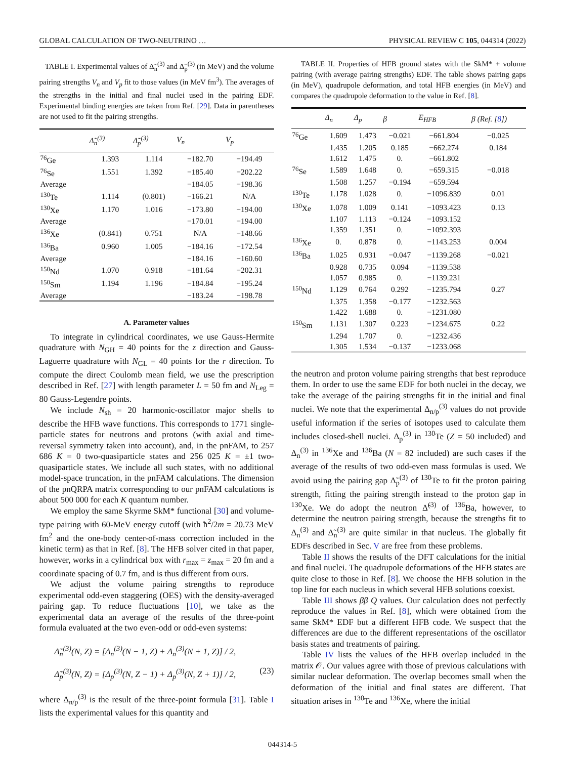GLOBAL CALCULATION OF TWO-NEUTRINO … PHYSICAL REVIEW C 105, 044314 (2022)
TABLE I. Experimental values of Δ̃<sub>n</sub><sup>(3)</sup> and Δ̃<sub>p</sub><sup>(3)</sup> (in MeV) and the volume pairing strengths V<sub>n</sub> and V<sub>p</sub> fit to those values (in MeV fm<sup>3</sup>). The averages of the strengths in the initial and final nuclei used in the pairing EDF. Experimental binding energies are taken from Ref. [29]. Data in parentheses are not used to fit the pairing strengths.
| | Δ̃<sub>n</sub><sup>(3)</sup> | Δ̃<sub>p</sub><sup>(3)</sup> | V<sub>n</sub> | V<sub>p</sub> |
| --- | --- | --- | --- | --- |
| <sup>76</sup>Ge | 1.393 | 1.114 | −182.70 | −194.49 |
| <sup>76</sup>Se | 1.551 | 1.392 | −185.40 | −202.22 |
| Average | | | −184.05 | −198.36 |
| <sup>130</sup>Te | 1.114 | (0.801) | −166.21 | N/A |
| <sup>130</sup>Xe | 1.170 | 1.016 | −173.80 | −194.00 |
| Average | | | −170.01 | −194.00 |
| <sup>136</sup>Xe | (0.841) | 0.751 | N/A | −148.66 |
| <sup>136</sup>Ba | 0.960 | 1.005 | −184.16 | −172.54 |
| Average | | | −184.16 | −160.60 |
| <sup>150</sup>Nd | 1.070 | 0.918 | −181.64 | −202.31 |
| <sup>150</sup>Sm | 1.194 | 1.196 | −184.84 | −195.24 |
| Average | | | −183.24 | −198.78 |
A. Parameter values
To integrate in cylindrical coordinates, we use Gauss-Hermite quadrature with N<sub>GH</sub> = 40 points for the z direction and Gauss-Laguerre quadrature with N<sub>GL</sub> = 40 points for the r direction. To compute the direct Coulomb mean field, we use the prescription described in Ref. [27] with length parameter L = 50 fm and N<sub>Leg</sub> = 80 Gauss-Legendre points.
We include N<sub>sh</sub> = 20 harmonic-oscillator major shells to describe the HFB wave functions. This corresponds to 1771 single-particle states for neutrons and protons (with axial and time-reversal symmetry taken into account), and, in the pnFAM, to 257 686 K = 0 two-quasiparticle states and 256 025 K = ±1 two-quasiparticle states. We include all such states, with no additional model-space truncation, in the pnFAM calculations. The dimension of the pnQRPA matrix corresponding to our pnFAM calculations is about 500 000 for each K quantum number.
We employ the same Skyrme SkM* functional [30] and volume-type pairing with 60-MeV energy cutoff (with ħ<sup>2</sup>/2m = 20.73 MeV fm<sup>2</sup> and the one-body center-of-mass correction included in the kinetic term) as that in Ref. [8]. The HFB solver cited in that paper, however, works in a cylindrical box with r<sub>max</sub> = z<sub>max</sub> = 20 fm and a coordinate spacing of 0.7 fm, and is thus different from ours.
We adjust the volume pairing strengths to reproduce experimental odd-even staggering (OES) with the density-averaged pairing gap. To reduce fluctuations [10], we take as the experimental data an average of the results of the three-point formula evaluated at the two even-odd or odd-even systems:
Δ̃<sub>n</sub><sup>(3)</sup>(N, Z) = [Δ<sub>n</sub><sup>(3)</sup>(N − 1, Z) + Δ<sub>n</sub><sup>(3)</sup>(N + 1, Z)] / 2,
Δ̃<sub>p</sub><sup>(3)</sup>(N, Z) = [Δ<sub>p</sub><sup>(3)</sup>(N, Z − 1) + Δ<sub>p</sub><sup>(3)</sup>(N, Z + 1)] / 2, (23)
where Δ<sub>n/p</sub><sup>(3)</sup> is the result of the three-point formula [31]. Table I lists the experimental values for this quantity and
TABLE II. Properties of HFB ground states with the SkM* + volume pairing (with average pairing strengths) EDF. The table shows pairing gaps (in MeV), quadrupole deformation, and total HFB energies (in MeV) and compares the quadrupole deformation to the value in Ref. [8].
| | Δ<sub>n</sub> | Δ<sub>p</sub> | β | E<sub>HFB</sub> | β (Ref. [ 8 ]) |
| --- | --- | --- | --- | --- | --- |
| <sup>76</sup>Ge | 1.609 | 1.473 | −0.021 | −661.804 | −0.025 |
| | 1.435 | 1.205 | 0.185 | −662.274 | 0.184 |
| | 1.612 | 1.475 | 0. | −661.802 | |
| <sup>76</sup>Se | 1.589 | 1.648 | 0. | −659.315 | −0.018 |
| | 1.508 | 1.257 | −0.194 | −659.594 | |
| <sup>130</sup>Te | 1.178 | 1.028 | 0. | −1096.839 | 0.01 |
| <sup>130</sup>Xe | 1.078 | 1.009 | 0.141 | −1093.423 | 0.13 |
| | 1.107 | 1.113 | −0.124 | −1093.152 | |
| | 1.359 | 1.351 | 0. | −1092.393 | |
| <sup>136</sup>Xe | 0. | 0.878 | 0. | −1143.253 | 0.004 |
| <sup>136</sup>Ba | 1.025 | 0.931 | −0.047 | −1139.268 | −0.021 |
| | 0.928 | 0.735 | 0.094 | −1139.538 | |
| | 1.057 | 0.985 | 0. | −1139.231 | |
| <sup>150</sup>Nd | 1.129 | 0.764 | 0.292 | −1235.794 | 0.27 |
| | 1.375 | 1.358 | −0.177 | −1232.563 | |
| | 1.422 | 1.688 | 0. | −1231.080 | |
| <sup>150</sup>Sm | 1.131 | 1.307 | 0.223 | −1234.675 | 0.22 |
| | 1.294 | 1.707 | 0. | −1232.436 | |
| | 1.305 | 1.534 | −0.137 | −1233.068 | |
the neutron and proton volume pairing strengths that best reproduce them. In order to use the same EDF for both nuclei in the decay, we take the average of the pairing strengths fit in the initial and final nuclei. We note that the experimental Δ<sub>n/p</sub><sup>(3)</sup> values do not provide useful information if the series of isotopes used to calculate them includes closed-shell nuclei. Δ<sub>p</sub><sup>(3)</sup> in <sup>130</sup>Te (Z = 50 included) and Δ<sub>n</sub><sup>(3)</sup> in <sup>136</sup>Xe and <sup>136</sup>Ba (N = 82 included) are such cases if the average of the results of two odd-even mass formulas is used. We avoid using the pairing gap Δ̃<sub>p</sub><sup>(3)</sup> of <sup>130</sup>Te to fit the proton pairing strength, fitting the pairing strength instead to the proton gap in <sup>130</sup>Xe. We do adopt the neutron Δ̃<sup>(3)</sup> of <sup>136</sup>Ba, however, to determine the neutron pairing strength, because the strengths fit to Δ<sub>n</sub><sup>(3)</sup> and Δ̃<sub>n</sub><sup>(3)</sup> are quite similar in that nucleus. The globally fit EDFs described in Sec. V are free from these problems.
Table II shows the results of the DFT calculations for the initial and final nuclei. The quadrupole deformations of the HFB states are quite close to those in Ref. [8]. We choose the HFB solution in the top line for each nucleus in which several HFB solutions coexist.
Table III shows ββ Q values. Our calculation does not perfectly reproduce the values in Ref. [8], which were obtained from the same SkM* EDF but a different HFB code. We suspect that the differences are due to the different representations of the oscillator basis states and treatments of pairing.
Table IV lists the values of the HFB overlap included in the matrix 𝒪. Our values agree with those of previous calculations with similar nuclear deformation. The overlap becomes small when the deformation of the initial and final states are different. That situation arises in <sup>130</sup>Te and <sup>136</sup>Xe, where the initial
044314-5